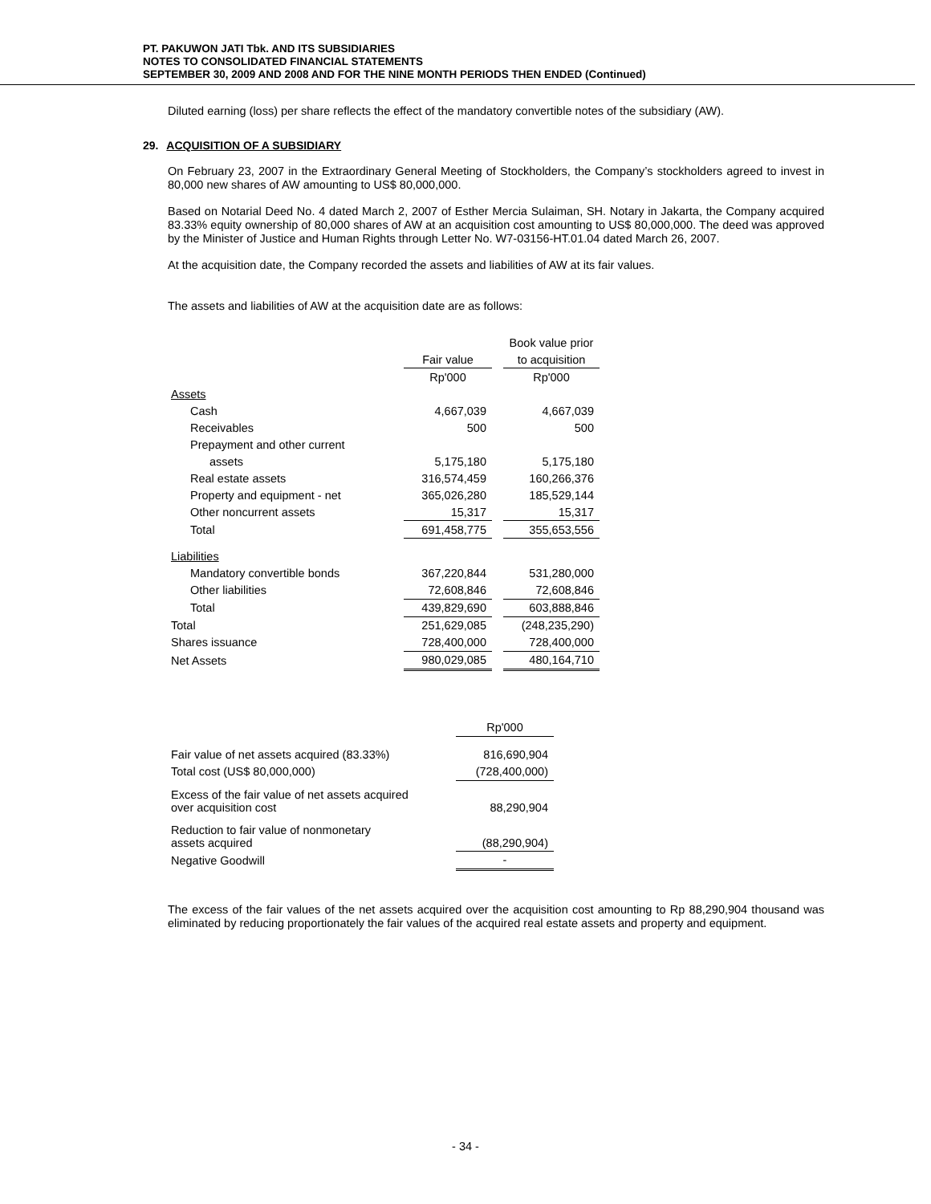PT. PAKUWON JATI Tbk. AND ITS SUBSIDIARIES
NOTES TO CONSOLIDATED FINANCIAL STATEMENTS
SEPTEMBER 30, 2009 AND 2008 AND FOR THE NINE MONTH PERIODS THEN ENDED (Continued)
Diluted earning (loss) per share reflects the effect of the mandatory convertible notes of the subsidiary (AW).
29. ACQUISITION OF A SUBSIDIARY
On February 23, 2007 in the Extraordinary General Meeting of Stockholders, the Company’s stockholders agreed to invest in 80,000 new shares of AW amounting to US$ 80,000,000.
Based on Notarial Deed No. 4 dated March 2, 2007 of Esther Mercia Sulaiman, SH. Notary in Jakarta, the Company acquired 83.33% equity ownership of 80,000 shares of AW at an acquisition cost amounting to US$ 80,000,000. The deed was approved by the Minister of Justice and Human Rights through Letter No. W7-03156-HT.01.04 dated March 26, 2007.
At the acquisition date, the Company recorded the assets and liabilities of AW at its fair values.
The assets and liabilities of AW at the acquisition date are as follows:
| | | | Book value prior |
| | Fair value | | to acquisition |
| | Rp'000 | | Rp'000 |
| Assets | | | |
| Cash | 4,667,039 | | 4,667,039 |
| Receivables | 500 | | 500 |
| Prepayment and other current | | | |
| assets | 5,175,180 | | 5,175,180 |
| Real estate assets | 316,574,459 | | 160,266,376 |
| Property and equipment - net | 365,026,280 | | 185,529,144 |
| Other noncurrent assets | 15,317 | | 15,317 |
| Total | 691,458,775 | | 355,653,556 |
| Liabilities | | | |
| Mandatory convertible bonds | 367,220,844 | | 531,280,000 |
| Other liabilities | 72,608,846 | | 72,608,846 |
| Total | 439,829,690 | | 603,888,846 |
| Total | 251,629,085 | | (248,235,290) |
| Shares issuance | 728,400,000 | | 728,400,000 |
| Net Assets | 980,029,085 | | 480,164,710 |
| | Rp'000 |
| Fair value of net assets acquired (83.33%) | 816,690,904 |
| Total cost (US$ 80,000,000) | (728,400,000) |
| Excess of the fair value of net assets acquired over acquisition cost | 88,290,904 |
| Reduction to fair value of nonmonetary assets acquired | (88,290,904) |
| Negative Goodwill | - |
The excess of the fair values of the net assets acquired over the acquisition cost amounting to Rp 88,290,904 thousand was eliminated by reducing proportionately the fair values of the acquired real estate assets and property and equipment.
- 34 -